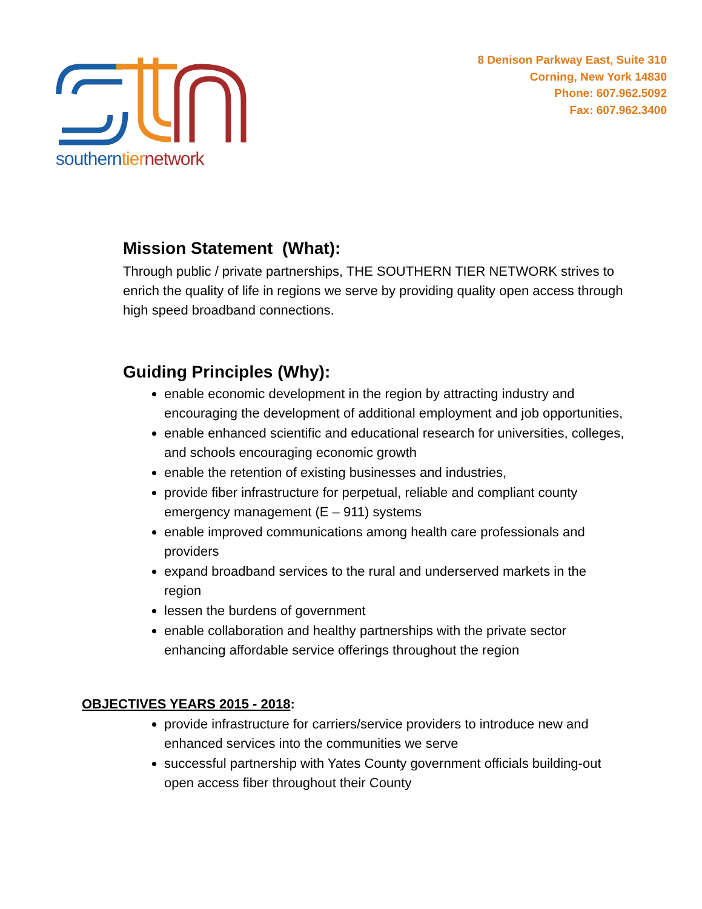southern tier network
8 Denison Parkway East, Suite 310
Corning, New York 14830
Phone: 607.962.5092
Fax: 607.962.3400
Mission Statement (What):
Through public / private partnerships, THE SOUTHERN TIER NETWORK strives to enrich the quality of life in regions we serve by providing quality open access through high speed broadband connections.
Guiding Principles (Why):
enable economic development in the region by attracting industry and encouraging the development of additional employment and job opportunities,
enable enhanced scientific and educational research for universities, colleges, and schools encouraging economic growth
enable the retention of existing businesses and industries,
provide fiber infrastructure for perpetual, reliable and compliant county emergency management (E – 911) systems
enable improved communications among health care professionals and providers
expand broadband services to the rural and underserved markets in the region
lessen the burdens of government
enable collaboration and healthy partnerships with the private sector enhancing affordable service offerings throughout the region
OBJECTIVES YEARS 2015 - 2018:
provide infrastructure for carriers/service providers to introduce new and enhanced services into the communities we serve
successful partnership with Yates County government officials building-out open access fiber throughout their County